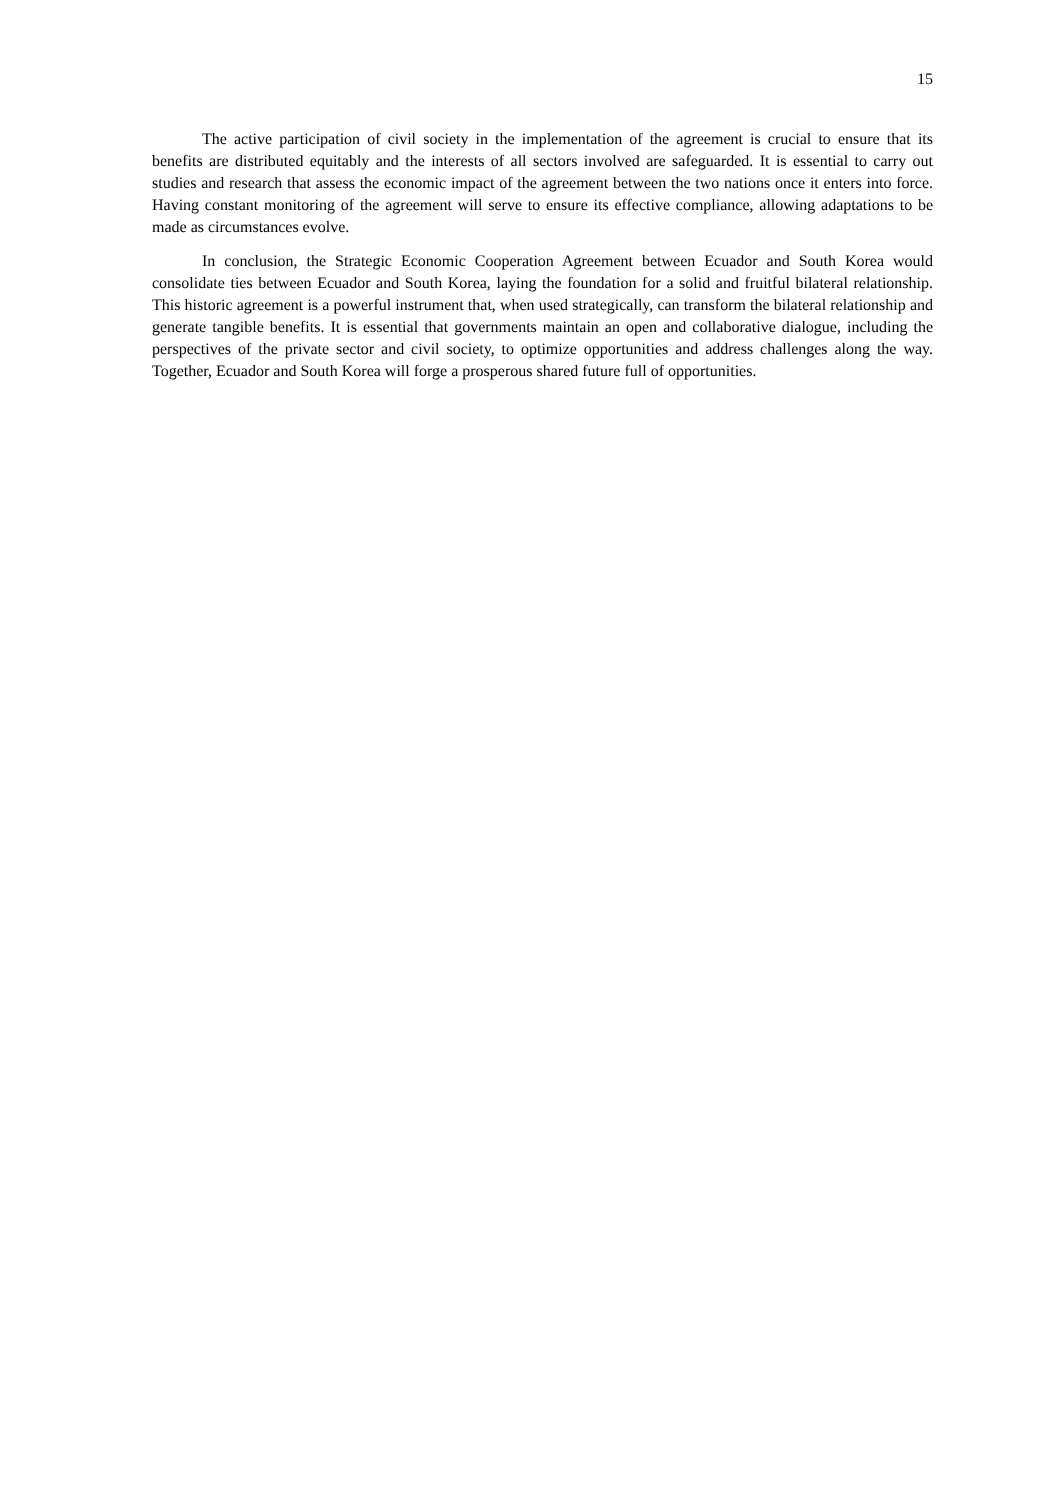15
The active participation of civil society in the implementation of the agreement is crucial to ensure that its benefits are distributed equitably and the interests of all sectors involved are safeguarded. It is essential to carry out studies and research that assess the economic impact of the agreement between the two nations once it enters into force. Having constant monitoring of the agreement will serve to ensure its effective compliance, allowing adaptations to be made as circumstances evolve.
In conclusion, the Strategic Economic Cooperation Agreement between Ecuador and South Korea would consolidate ties between Ecuador and South Korea, laying the foundation for a solid and fruitful bilateral relationship. This historic agreement is a powerful instrument that, when used strategically, can transform the bilateral relationship and generate tangible benefits. It is essential that governments maintain an open and collaborative dialogue, including the perspectives of the private sector and civil society, to optimize opportunities and address challenges along the way. Together, Ecuador and South Korea will forge a prosperous shared future full of opportunities.